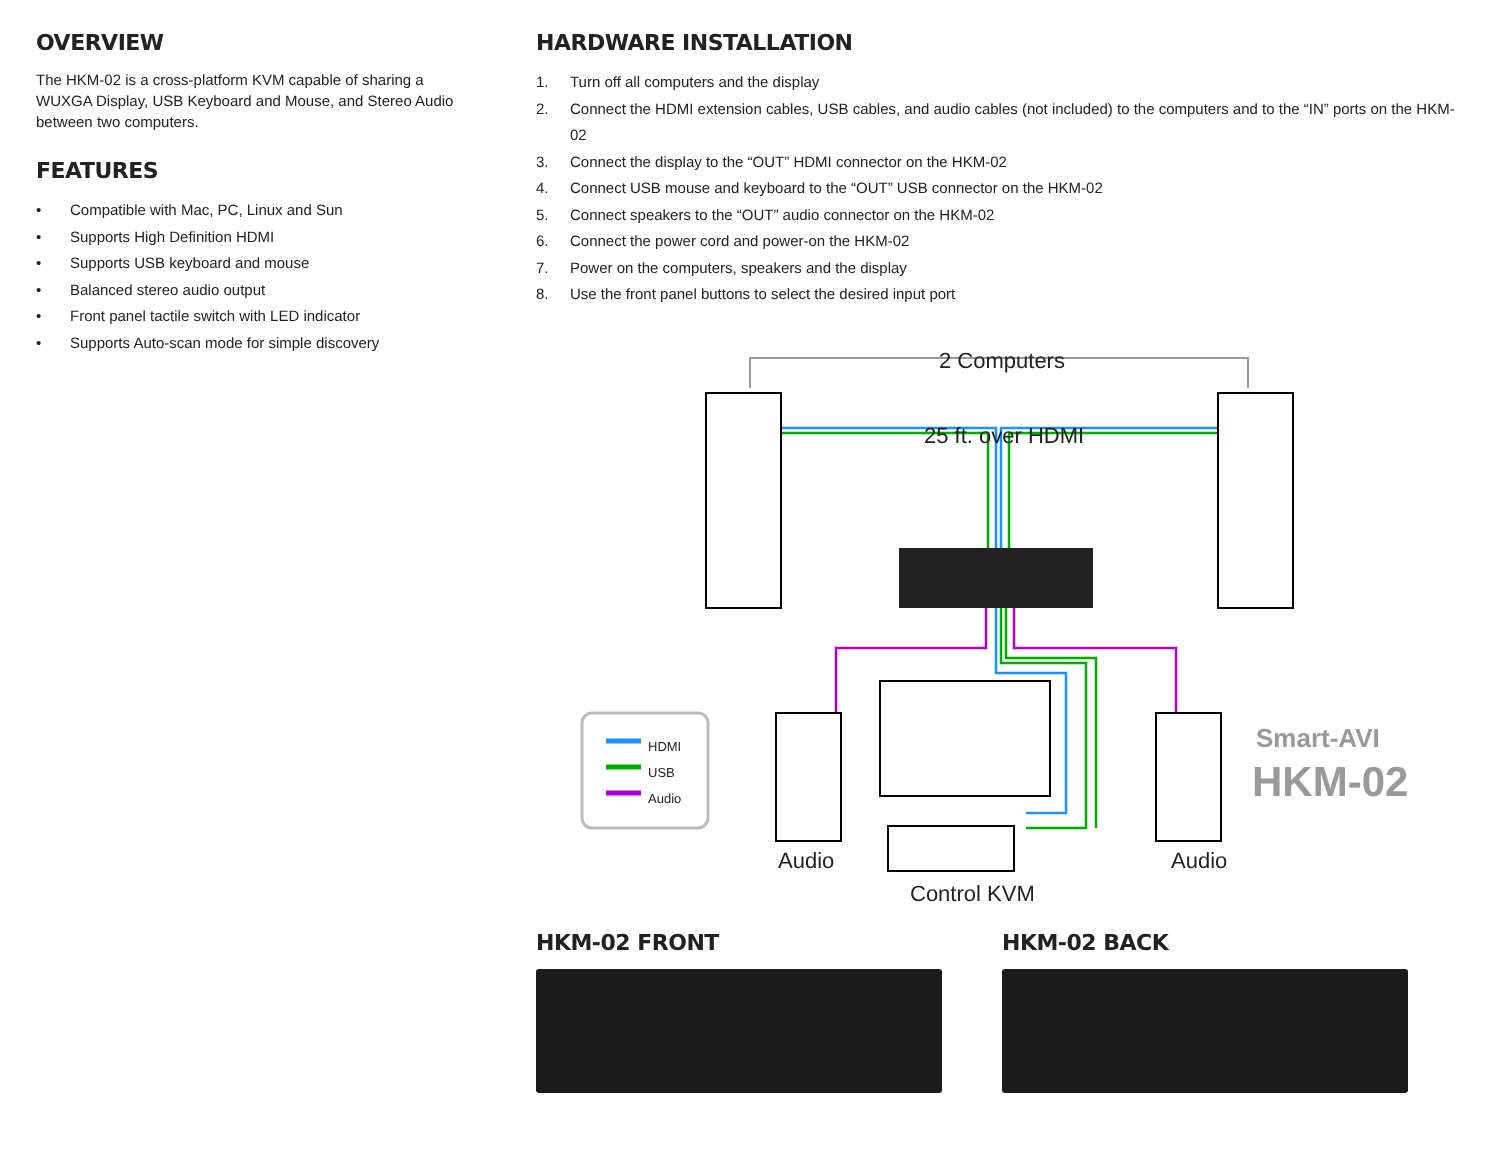OVERVIEW
The HKM-02 is a cross-platform KVM capable of sharing a WUXGA Display, USB Keyboard and Mouse, and Stereo Audio between two computers.
FEATURES
• Compatible with Mac, PC, Linux and Sun
• Supports High Definition HDMI
• Supports USB keyboard and mouse
• Balanced stereo audio output
• Front panel tactile switch with LED indicator
• Supports Auto-scan mode for simple discovery
HARDWARE INSTALLATION
1. Turn off all computers and the display
2. Connect the HDMI extension cables, USB cables, and audio cables (not included) to the computers and to the “IN” ports on the HKM-02
3. Connect the display to the “OUT” HDMI connector on the HKM-02
4. Connect USB mouse and keyboard to the “OUT” USB connector on the HKM-02
5. Connect speakers to the “OUT” audio connector on the HKM-02
6. Connect the power cord and power-on the HKM-02
7. Power on the computers, speakers and the display
8. Use the front panel buttons to select the desired input port
2 Computers
25 ft. over HDMI
HDMI
USB
Audio
Audio Audio
Control KVM
Smart-AVI
HKM-02
HKM-02 FRONT HKM-02 BACK